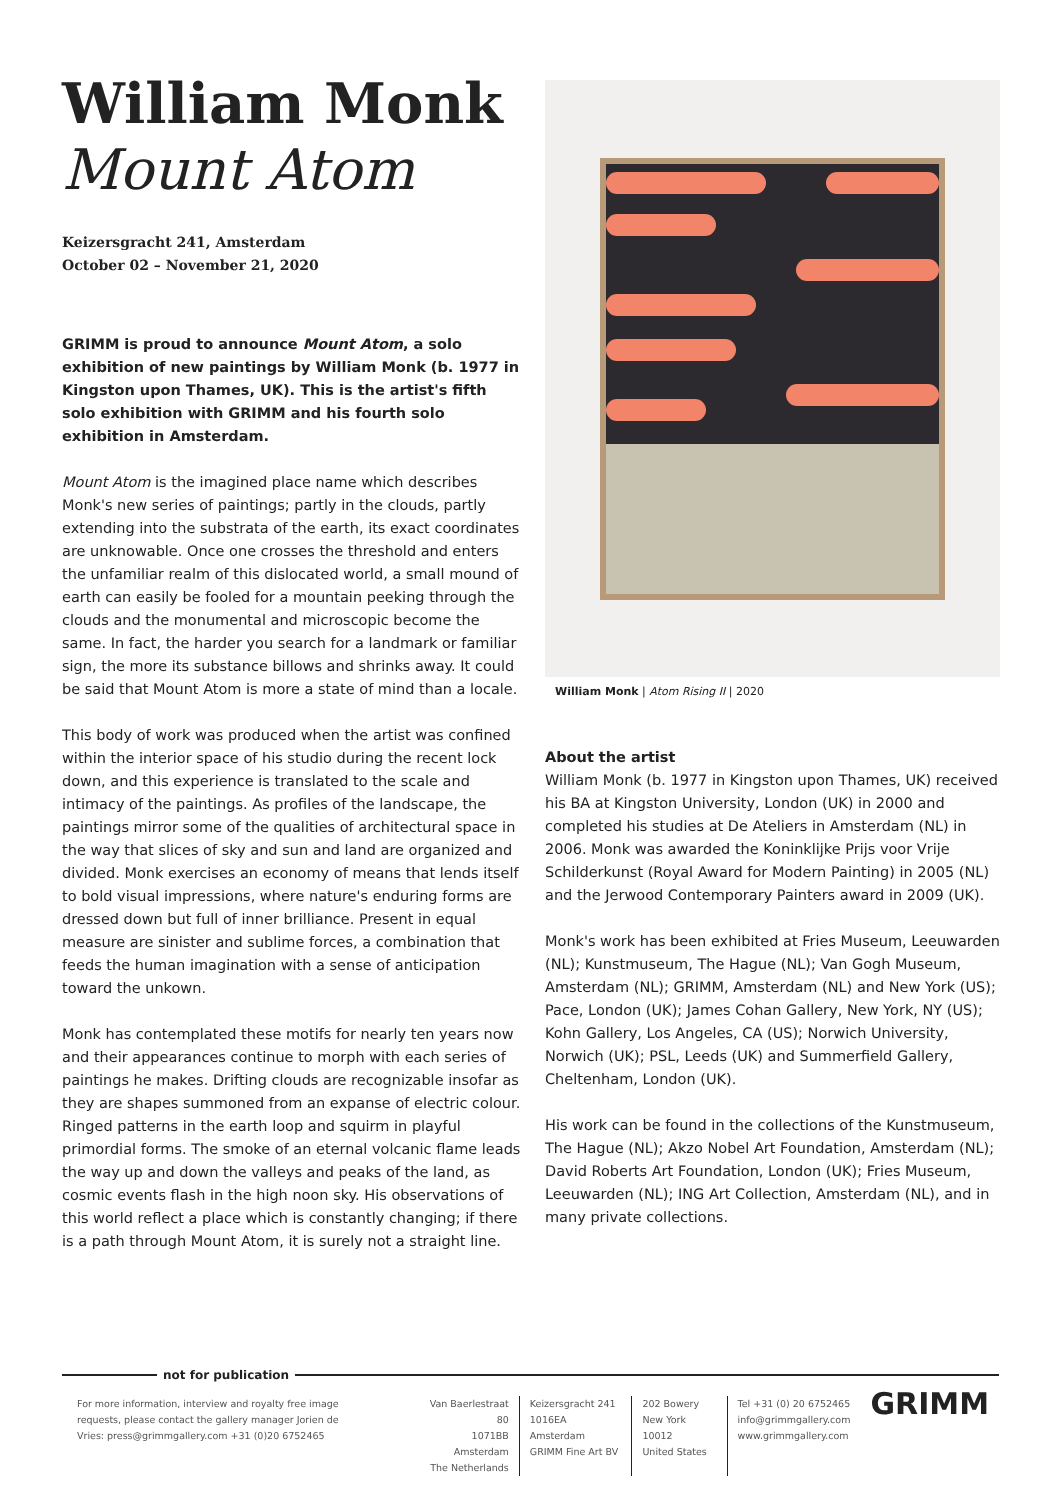William Monk
Mount Atom
Keizersgracht 241, Amsterdam
October 02 – November 21, 2020
GRIMM is proud to announce Mount Atom, a solo exhibition of new paintings by William Monk (b. 1977 in Kingston upon Thames, UK). This is the artist's fifth solo exhibition with GRIMM and his fourth solo exhibition in Amsterdam.
Mount Atom is the imagined place name which describes Monk's new series of paintings; partly in the clouds, partly extending into the substrata of the earth, its exact coordinates are unknowable. Once one crosses the threshold and enters the unfamiliar realm of this dislocated world, a small mound of earth can easily be fooled for a mountain peeking through the clouds and the monumental and microscopic become the same. In fact, the harder you search for a landmark or familiar sign, the more its substance billows and shrinks away. It could be said that Mount Atom is more a state of mind than a locale.
This body of work was produced when the artist was confined within the interior space of his studio during the recent lock down, and this experience is translated to the scale and intimacy of the paintings. As profiles of the landscape, the paintings mirror some of the qualities of architectural space in the way that slices of sky and sun and land are organized and divided. Monk exercises an economy of means that lends itself to bold visual impressions, where nature's enduring forms are dressed down but full of inner brilliance. Present in equal measure are sinister and sublime forces, a combination that feeds the human imagination with a sense of anticipation toward the unkown.
Monk has contemplated these motifs for nearly ten years now and their appearances continue to morph with each series of paintings he makes. Drifting clouds are recognizable insofar as they are shapes summoned from an expanse of electric colour. Ringed patterns in the earth loop and squirm in playful primordial forms. The smoke of an eternal volcanic flame leads the way up and down the valleys and peaks of the land, as cosmic events flash in the high noon sky. His observations of this world reflect a place which is constantly changing; if there is a path through Mount Atom, it is surely not a straight line.
William Monk | Atom Rising II | 2020
About the artist
William Monk (b. 1977 in Kingston upon Thames, UK) received his BA at Kingston University, London (UK) in 2000 and completed his studies at De Ateliers in Amsterdam (NL) in 2006. Monk was awarded the Koninklijke Prijs voor Vrije Schilderkunst (Royal Award for Modern Painting) in 2005 (NL) and the Jerwood Contemporary Painters award in 2009 (UK).
Monk's work has been exhibited at Fries Museum, Leeuwarden (NL); Kunstmuseum, The Hague (NL); Van Gogh Museum, Amsterdam (NL); GRIMM, Amsterdam (NL) and New York (US); Pace, London (UK); James Cohan Gallery, New York, NY (US); Kohn Gallery, Los Angeles, CA (US); Norwich University, Norwich (UK); PSL, Leeds (UK) and Summerfield Gallery, Cheltenham, London (UK).
His work can be found in the collections of the Kunstmuseum, The Hague (NL); Akzo Nobel Art Foundation, Amsterdam (NL); David Roberts Art Foundation, London (UK); Fries Museum, Leeuwarden (NL); ING Art Collection, Amsterdam (NL), and in many private collections.
not for publication
For more information, interview and royalty free image requests, please contact the gallery manager Jorien de Vries: press@grimmgallery.com +31 (0)20 6752465
Van Baerlestraat 80
1071BB Amsterdam
The Netherlands
Keizersgracht 241
1016EA Amsterdam
GRIMM Fine Art BV
202 Bowery
New York 10012
United States
Tel +31 (0) 20 6752465
info@grimmgallery.com
www.grimmgallery.com
GRIMM